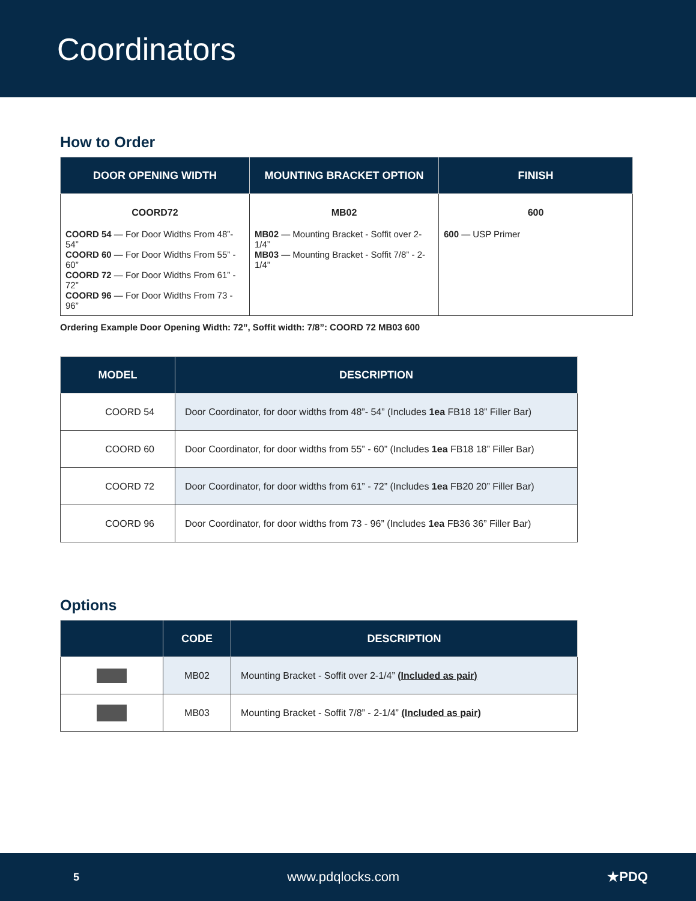Coordinators
How to Order
| DOOR OPENING WIDTH | MOUNTING BRACKET OPTION | FINISH |
| --- | --- | --- |
| COORD72 COORD 54 — For Door Widths From 48”- 54” COORD 60 — For Door Widths From 55” - 60” COORD 72 — For Door Widths From 61” - 72” COORD 96 — For Door Widths From 73 - 96” | MB02 MB02 — Mounting Bracket - Soffit over 2-1/4” MB03 — Mounting Bracket - Soffit 7/8” - 2-1/4” | 600 600 — USP Primer |
Ordering Example Door Opening Width: 72”, Soffit width: 7/8”: COORD 72 MB03 600
| MODEL | DESCRIPTION |
| --- | --- |
| COORD 54 | Door Coordinator, for door widths from 48”- 54” (Includes 1ea FB18 18” Filler Bar) |
| COORD 60 | Door Coordinator, for door widths from 55” - 60” (Includes 1ea FB18 18” Filler Bar) |
| COORD 72 | Door Coordinator, for door widths from 61” - 72” (Includes 1ea FB20 20” Filler Bar) |
| COORD 96 | Door Coordinator, for door widths from 73 - 96” (Includes 1ea FB36 36” Filler Bar) |
Options
| | CODE | DESCRIPTION |
| --- | --- | --- |
| | MB02 | Mounting Bracket - Soffit over 2-1/4” (Included as pair) |
| | MB03 | Mounting Bracket - Soffit 7/8” - 2-1/4” (Included as pair) |
5 www.pdqlocks.com ★PDQ